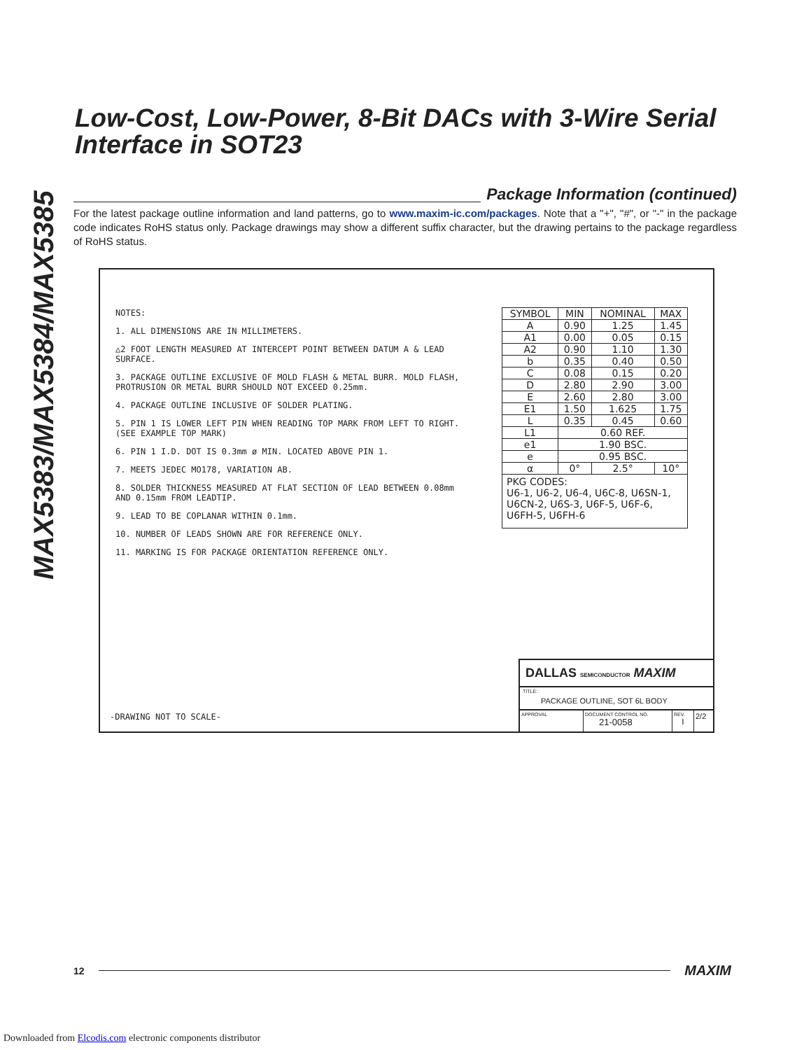MAX5383/MAX5384/MAX5385
Low-Cost, Low-Power, 8-Bit DACs with 3-Wire Serial Interface in SOT23
Package Information (continued)
For the latest package outline information and land patterns, go to www.maxim-ic.com/packages. Note that a "+", "#", or "-" in the package code indicates RoHS status only. Package drawings may show a different suffix character, but the drawing pertains to the package regardless of RoHS status.
NOTES:
1. ALL DIMENSIONS ARE IN MILLIMETERS.
△2 FOOT LENGTH MEASURED AT INTERCEPT POINT BETWEEN DATUM A & LEAD SURFACE.
3. PACKAGE OUTLINE EXCLUSIVE OF MOLD FLASH & METAL BURR. MOLD FLASH, PROTRUSION OR METAL BURR SHOULD NOT EXCEED 0.25mm.
4. PACKAGE OUTLINE INCLUSIVE OF SOLDER PLATING.
5. PIN 1 IS LOWER LEFT PIN WHEN READING TOP MARK FROM LEFT TO RIGHT. (SEE EXAMPLE TOP MARK)
6. PIN 1 I.D. DOT IS 0.3mm ø MIN. LOCATED ABOVE PIN 1.
7. MEETS JEDEC MO178, VARIATION AB.
8. SOLDER THICKNESS MEASURED AT FLAT SECTION OF LEAD BETWEEN 0.08mm AND 0.15mm FROM LEADTIP.
9. LEAD TO BE COPLANAR WITHIN 0.1mm.
10. NUMBER OF LEADS SHOWN ARE FOR REFERENCE ONLY.
11. MARKING IS FOR PACKAGE ORIENTATION REFERENCE ONLY.
| SYMBOL | MIN | NOMINAL | MAX |
| --- | --- | --- | --- |
| A | 0.90 | 1.25 | 1.45 |
| A1 | 0.00 | 0.05 | 0.15 |
| A2 | 0.90 | 1.10 | 1.30 |
| b | 0.35 | 0.40 | 0.50 |
| C | 0.08 | 0.15 | 0.20 |
| D | 2.80 | 2.90 | 3.00 |
| E | 2.60 | 2.80 | 3.00 |
| E1 | 1.50 | 1.625 | 1.75 |
| L | 0.35 | 0.45 | 0.60 |
| L1 | 0.60 REF. | | |
| e1 | 1.90 BSC. | | |
| e | 0.95 BSC. | | |
| α | 0° | 2.5° | 10° |
| PKG CODES: U6-1, U6-2, U6-4, U6C-8, U6SN-1, U6CN-2, U6S-3, U6F-5, U6F-6, U6FH-5, U6FH-6 | | | |
-DRAWING NOT TO SCALE-
DALLAS SEMICONDUCTOR MAXIM
TITLE:
PACKAGE OUTLINE, SOT 6L BODY
APPROVAL DOCUMENT CONTROL NO.
21-0058
REV.
I
2/2
12 MAXIM
Downloaded from Elcodis.com electronic components distributor